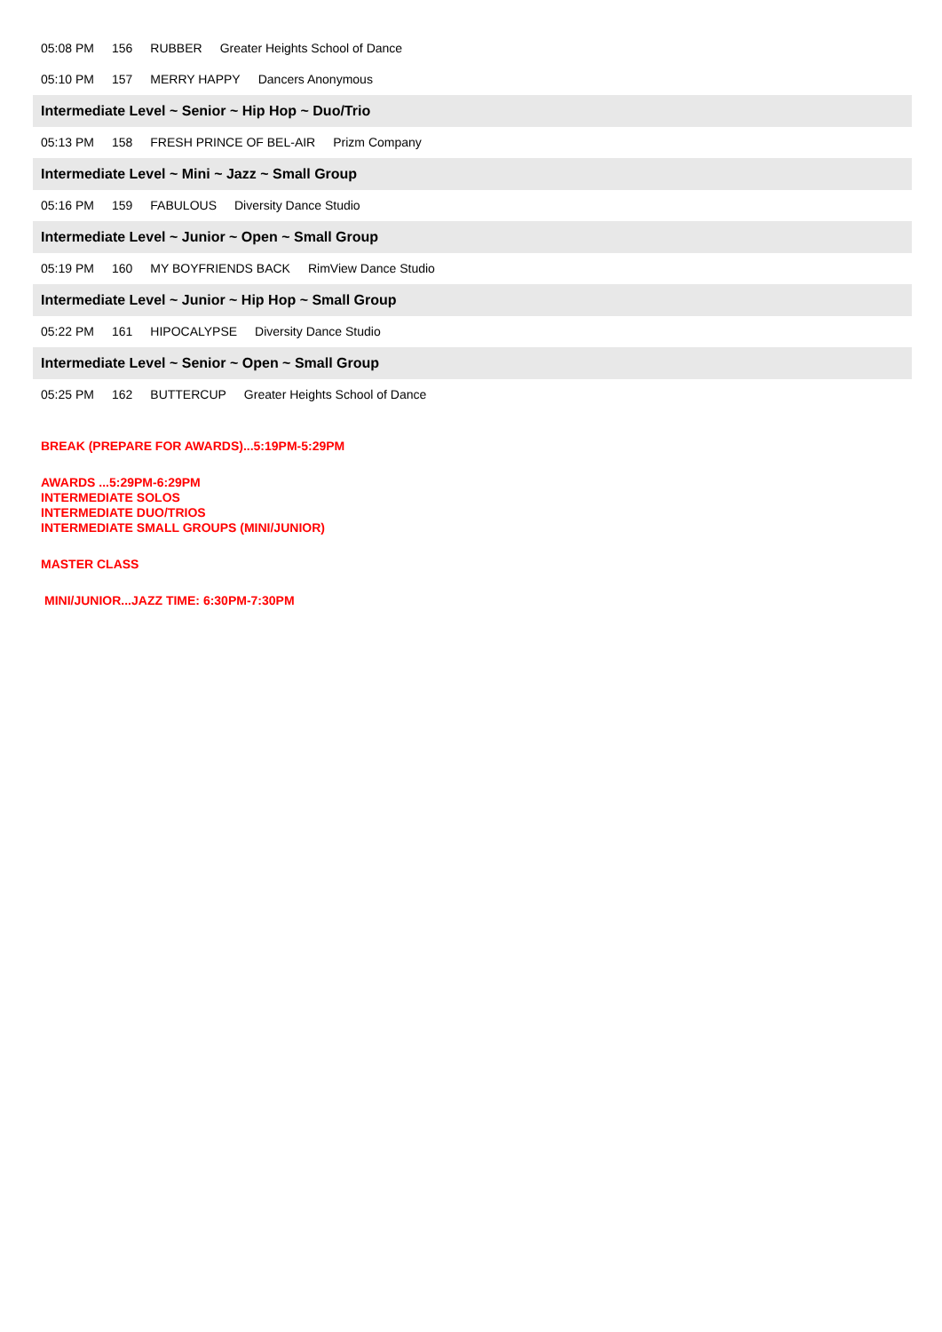05:08 PM 156 RUBBER Greater Heights School of Dance
05:10 PM 157 MERRY HAPPY Dancers Anonymous
Intermediate Level ~ Senior ~ Hip Hop ~ Duo/Trio
05:13 PM 158 FRESH PRINCE OF BEL-AIR Prizm Company
Intermediate Level ~ Mini ~ Jazz ~ Small Group
05:16 PM 159 FABULOUS Diversity Dance Studio
Intermediate Level ~ Junior ~ Open ~ Small Group
05:19 PM 160 MY BOYFRIENDS BACK RimView Dance Studio
Intermediate Level ~ Junior ~ Hip Hop ~ Small Group
05:22 PM 161 HIPOCALYPSE Diversity Dance Studio
Intermediate Level ~ Senior ~ Open ~ Small Group
05:25 PM 162 BUTTERCUP Greater Heights School of Dance
BREAK (PREPARE FOR AWARDS)...5:19PM-5:29PM
AWARDS ...5:29PM-6:29PM
INTERMEDIATE SOLOS
INTERMEDIATE DUO/TRIOS
INTERMEDIATE SMALL GROUPS (MINI/JUNIOR)
MASTER CLASS
MINI/JUNIOR...JAZZ TIME: 6:30PM-7:30PM